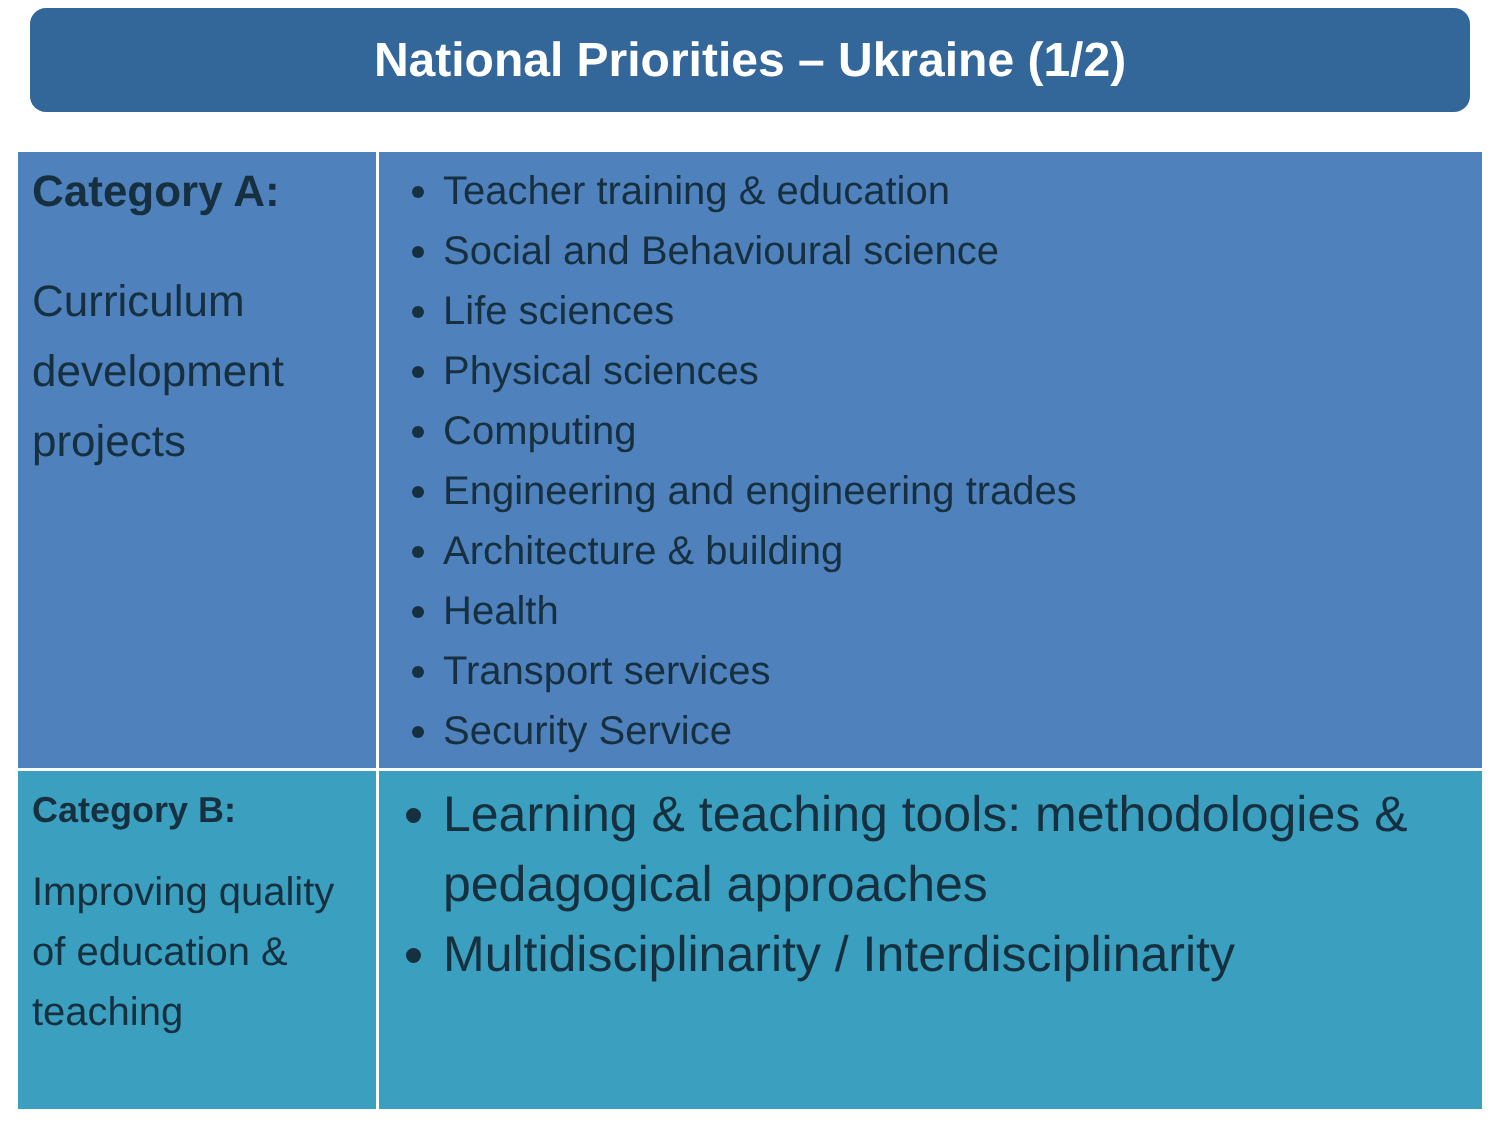National Priorities – Ukraine (1/2)
| Category A: Curriculum development projects | Teacher training & education Social and Behavioural science Life sciences Physical sciences Computing Engineering and engineering trades Architecture & building Health Transport services Security Service |
| Category B: Improving quality of education & teaching | Learning & teaching tools: methodologies & pedagogical approaches Multidisciplinarity / Interdisciplinarity |